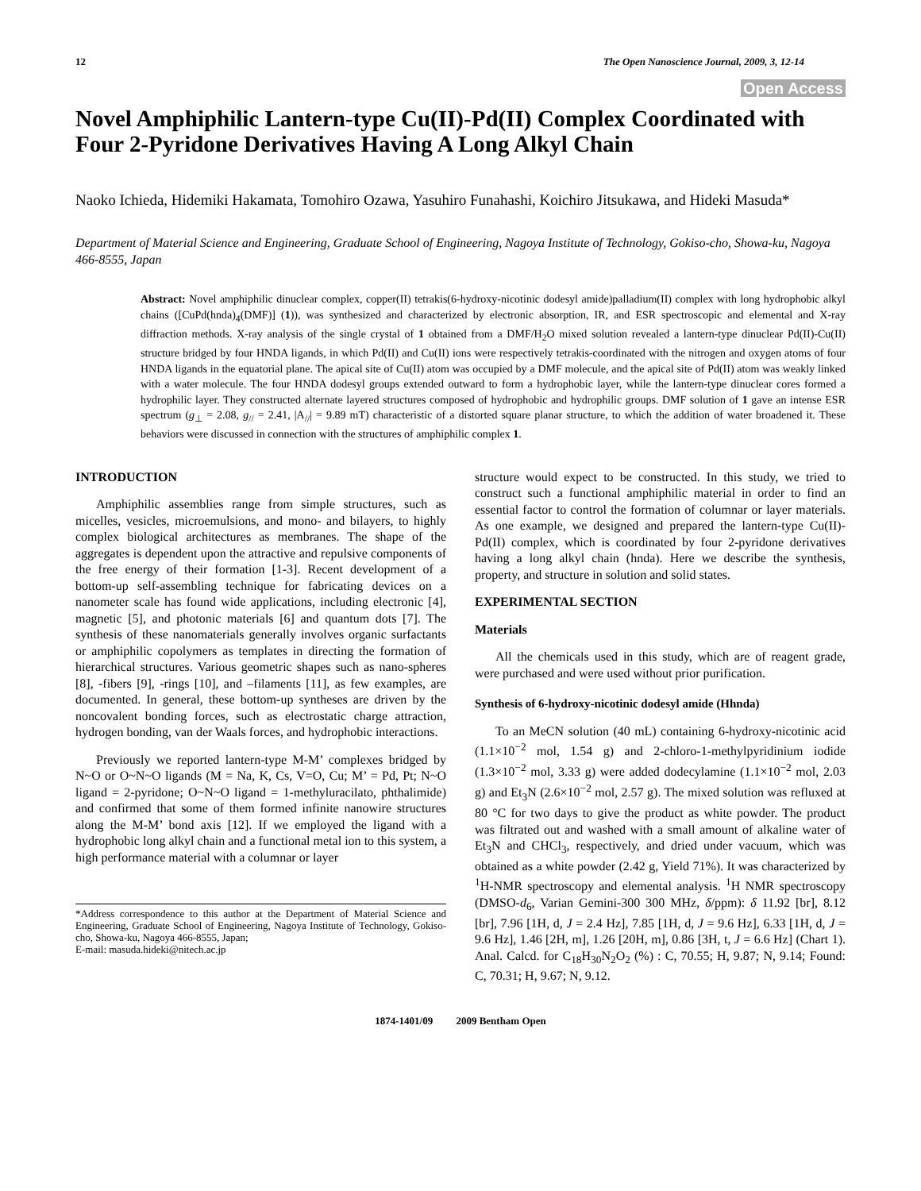12 The Open Nanoscience Journal, 2009, 3, 12-14
Open Access
Novel Amphiphilic Lantern-type Cu(II)-Pd(II) Complex Coordinated with Four 2-Pyridone Derivatives Having A Long Alkyl Chain
Naoko Ichieda, Hidemiki Hakamata, Tomohiro Ozawa, Yasuhiro Funahashi, Koichiro Jitsukawa, and Hideki Masuda*
Department of Material Science and Engineering, Graduate School of Engineering, Nagoya Institute of Technology, Gokiso-cho, Showa-ku, Nagoya 466-8555, Japan
Abstract: Novel amphiphilic dinuclear complex, copper(II) tetrakis(6-hydroxy-nicotinic dodesyl amide)palladium(II) complex with long hydrophobic alkyl chains ([CuPd(hnda)<sub>4</sub>(DMF)] (1)), was synthesized and characterized by electronic absorption, IR, and ESR spectroscopic and elemental and X-ray diffraction methods. X-ray analysis of the single crystal of 1 obtained from a DMF/H<sub>2</sub>O mixed solution revealed a lantern-type dinuclear Pd(II)-Cu(II) structure bridged by four HNDA ligands, in which Pd(II) and Cu(II) ions were respectively tetrakis-coordinated with the nitrogen and oxygen atoms of four HNDA ligands in the equatorial plane. The apical site of Cu(II) atom was occupied by a DMF molecule, and the apical site of Pd(II) atom was weakly linked with a water molecule. The four HNDA dodesyl groups extended outward to form a hydrophobic layer, while the lantern-type dinuclear cores formed a hydrophilic layer. They constructed alternate layered structures composed of hydrophobic and hydrophilic groups. DMF solution of 1 gave an intense ESR spectrum (g<sub>⊥</sub> = 2.08, g<sub>//</sub> = 2.41, |A<sub>//</sub>| = 9.89 mT) characteristic of a distorted square planar structure, to which the addition of water broadened it. These behaviors were discussed in connection with the structures of amphiphilic complex 1.
INTRODUCTION
Amphiphilic assemblies range from simple structures, such as micelles, vesicles, microemulsions, and mono- and bilayers, to highly complex biological architectures as membranes. The shape of the aggregates is dependent upon the attractive and repulsive components of the free energy of their formation [1-3]. Recent development of a bottom-up self-assembling technique for fabricating devices on a nanometer scale has found wide applications, including electronic [4], magnetic [5], and photonic materials [6] and quantum dots [7]. The synthesis of these nanomaterials generally involves organic surfactants or amphiphilic copolymers as templates in directing the formation of hierarchical structures. Various geometric shapes such as nano-spheres [8], -fibers [9], -rings [10], and –filaments [11], as few examples, are documented. In general, these bottom-up syntheses are driven by the noncovalent bonding forces, such as electrostatic charge attraction, hydrogen bonding, van der Waals forces, and hydrophobic interactions.
Previously we reported lantern-type M-M’ complexes bridged by N~O or O~N~O ligands (M = Na, K, Cs, V=O, Cu; M’ = Pd, Pt; N~O ligand = 2-pyridone; O~N~O ligand = 1-methyluracilato, phthalimide) and confirmed that some of them formed infinite nanowire structures along the M-M’ bond axis [12]. If we employed the ligand with a hydrophobic long alkyl chain and a functional metal ion to this system, a high performance material with a columnar or layer
*Address correspondence to this author at the Department of Material Science and Engineering, Graduate School of Engineering, Nagoya Institute of Technology, Gokiso-cho, Showa-ku, Nagoya 466-8555, Japan;
E-mail: masuda.hideki@nitech.ac.jp
structure would expect to be constructed. In this study, we tried to construct such a functional amphiphilic material in order to find an essential factor to control the formation of columnar or layer materials. As one example, we designed and prepared the lantern-type Cu(II)-Pd(II) complex, which is coordinated by four 2-pyridone derivatives having a long alkyl chain (hnda). Here we describe the synthesis, property, and structure in solution and solid states.
EXPERIMENTAL SECTION
Materials
All the chemicals used in this study, which are of reagent grade, were purchased and were used without prior purification.
Synthesis of 6-hydroxy-nicotinic dodesyl amide (Hhnda)
To an MeCN solution (40 mL) containing 6-hydroxy-nicotinic acid (1.1×10<sup>−2</sup> mol, 1.54 g) and 2-chloro-1-methylpyridinium iodide (1.3×10<sup>−2</sup> mol, 3.33 g) were added dodecylamine (1.1×10<sup>−2</sup> mol, 2.03 g) and Et<sub>3</sub>N (2.6×10<sup>−2</sup> mol, 2.57 g). The mixed solution was refluxed at 80 °C for two days to give the product as white powder. The product was filtrated out and washed with a small amount of alkaline water of Et<sub>3</sub>N and CHCl<sub>3</sub>, respectively, and dried under vacuum, which was obtained as a white powder (2.42 g, Yield 71%). It was characterized by <sup>1</sup>H-NMR spectroscopy and elemental analysis. <sup>1</sup>H NMR spectroscopy (DMSO-d<sub>6</sub>, Varian Gemini-300 300 MHz, δ/ppm): δ 11.92 [br], 8.12 [br], 7.96 [1H, d, J = 2.4 Hz], 7.85 [1H, d, J = 9.6 Hz], 6.33 [1H, d, J = 9.6 Hz], 1.46 [2H, m], 1.26 [20H, m], 0.86 [3H, t, J = 6.6 Hz] (Chart 1). Anal. Calcd. for C<sub>18</sub>H<sub>30</sub>N<sub>2</sub>O<sub>2</sub> (%) : C, 70.55; H, 9.87; N, 9.14; Found: C, 70.31; H, 9.67; N, 9.12.
1874-1401/09 2009 Bentham Open